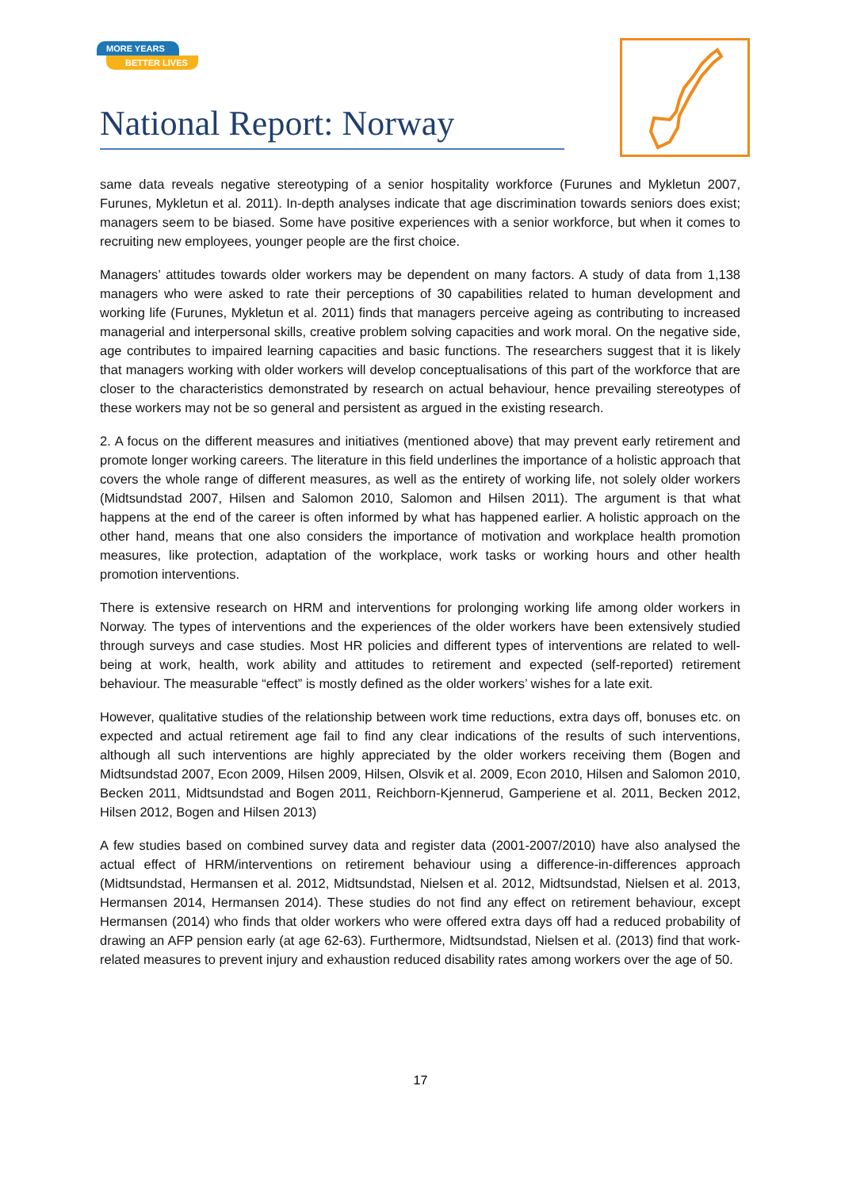MORE YEARS
BETTER LIVES
National Report: Norway
same data reveals negative stereotyping of a senior hospitality workforce (Furunes and Mykletun 2007, Furunes, Mykletun et al. 2011). In-depth analyses indicate that age discrimination towards seniors does exist; managers seem to be biased. Some have positive experiences with a senior workforce, but when it comes to recruiting new employees, younger people are the first choice.
Managers’ attitudes towards older workers may be dependent on many factors. A study of data from 1,138 managers who were asked to rate their perceptions of 30 capabilities related to human development and working life (Furunes, Mykletun et al. 2011) finds that managers perceive ageing as contributing to increased managerial and interpersonal skills, creative problem solving capacities and work moral. On the negative side, age contributes to impaired learning capacities and basic functions. The researchers suggest that it is likely that managers working with older workers will develop conceptualisations of this part of the workforce that are closer to the characteristics demonstrated by research on actual behaviour, hence prevailing stereotypes of these workers may not be so general and persistent as argued in the existing research.
2. A focus on the different measures and initiatives (mentioned above) that may prevent early retirement and promote longer working careers. The literature in this field underlines the importance of a holistic approach that covers the whole range of different measures, as well as the entirety of working life, not solely older workers (Midtsundstad 2007, Hilsen and Salomon 2010, Salomon and Hilsen 2011). The argument is that what happens at the end of the career is often informed by what has happened earlier. A holistic approach on the other hand, means that one also considers the importance of motivation and workplace health promotion measures, like protection, adaptation of the workplace, work tasks or working hours and other health promotion interventions.
There is extensive research on HRM and interventions for prolonging working life among older workers in Norway. The types of interventions and the experiences of the older workers have been extensively studied through surveys and case studies. Most HR policies and different types of interventions are related to well-being at work, health, work ability and attitudes to retirement and expected (self-reported) retirement behaviour. The measurable “effect” is mostly defined as the older workers’ wishes for a late exit.
However, qualitative studies of the relationship between work time reductions, extra days off, bonuses etc. on expected and actual retirement age fail to find any clear indications of the results of such interventions, although all such interventions are highly appreciated by the older workers receiving them (Bogen and Midtsundstad 2007, Econ 2009, Hilsen 2009, Hilsen, Olsvik et al. 2009, Econ 2010, Hilsen and Salomon 2010, Becken 2011, Midtsundstad and Bogen 2011, Reichborn-Kjennerud, Gamperiene et al. 2011, Becken 2012, Hilsen 2012, Bogen and Hilsen 2013)
A few studies based on combined survey data and register data (2001-2007/2010) have also analysed the actual effect of HRM/interventions on retirement behaviour using a difference-in-differences approach (Midtsundstad, Hermansen et al. 2012, Midtsundstad, Nielsen et al. 2012, Midtsundstad, Nielsen et al. 2013, Hermansen 2014, Hermansen 2014). These studies do not find any effect on retirement behaviour, except Hermansen (2014) who finds that older workers who were offered extra days off had a reduced probability of drawing an AFP pension early (at age 62-63). Furthermore, Midtsundstad, Nielsen et al. (2013) find that work-related measures to prevent injury and exhaustion reduced disability rates among workers over the age of 50.
17